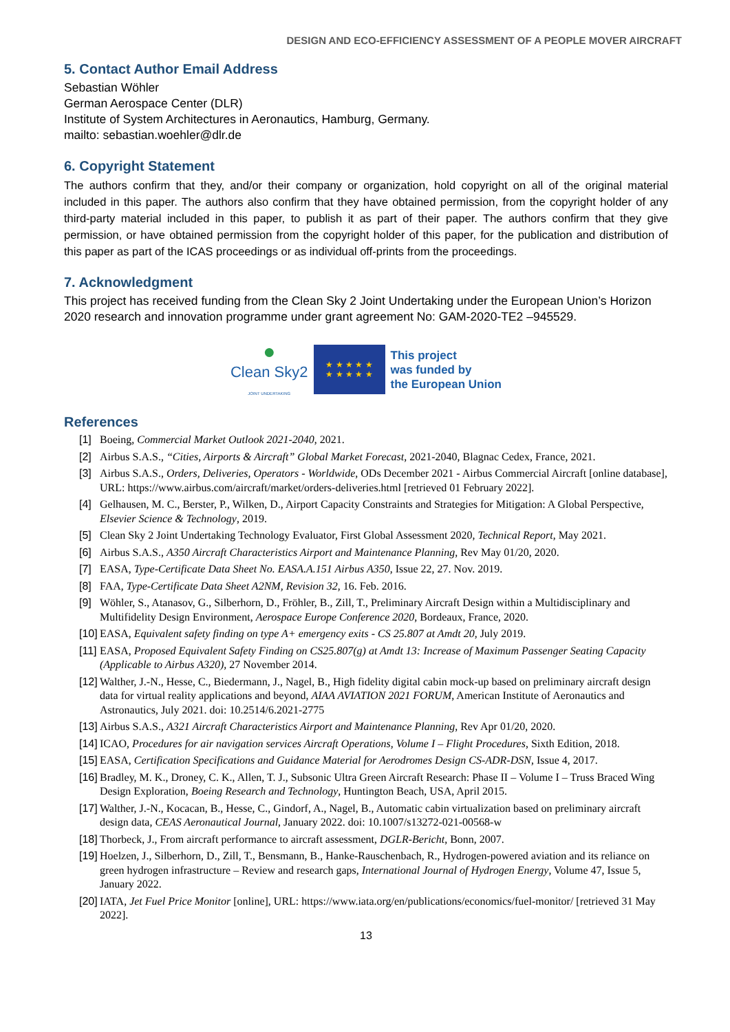DESIGN AND ECO-EFFICIENCY ASSESSMENT OF A PEOPLE MOVER AIRCRAFT
5. Contact Author Email Address
Sebastian Wöhler
German Aerospace Center (DLR)
Institute of System Architectures in Aeronautics, Hamburg, Germany.
mailto: sebastian.woehler@dlr.de
6. Copyright Statement
The authors confirm that they, and/or their company or organization, hold copyright on all of the original material included in this paper. The authors also confirm that they have obtained permission, from the copyright holder of any third-party material included in this paper, to publish it as part of their paper. The authors confirm that they give permission, or have obtained permission from the copyright holder of this paper, for the publication and distribution of this paper as part of the ICAS proceedings or as individual off-prints from the proceedings.
7. Acknowledgment
This project has received funding from the Clean Sky 2 Joint Undertaking under the European Union’s Horizon 2020 research and innovation programme under grant agreement No: GAM-2020-TE2 –945529.
●
Clean Sky2
JOINT UNDERTAKING
★ ★ ★ ★ ★
★ ★ ★ ★ ★
This project
was funded by
the European Union
References
[1] Boeing, Commercial Market Outlook 2021-2040, 2021.
[2] Airbus S.A.S., “Cities, Airports & Aircraft” Global Market Forecast, 2021-2040, Blagnac Cedex, France, 2021.
[3] Airbus S.A.S., Orders, Deliveries, Operators - Worldwide, ODs December 2021 - Airbus Commercial Aircraft [online database], URL: https://www.airbus.com/aircraft/market/orders-deliveries.html [retrieved 01 February 2022].
[4] Gelhausen, M. C., Berster, P., Wilken, D., Airport Capacity Constraints and Strategies for Mitigation: A Global Perspective, Elsevier Science & Technology, 2019.
[5] Clean Sky 2 Joint Undertaking Technology Evaluator, First Global Assessment 2020, Technical Report, May 2021.
[6] Airbus S.A.S., A350 Aircraft Characteristics Airport and Maintenance Planning, Rev May 01/20, 2020.
[7] EASA, Type-Certificate Data Sheet No. EASA.A.151 Airbus A350, Issue 22, 27. Nov. 2019.
[8] FAA, Type-Certificate Data Sheet A2NM, Revision 32, 16. Feb. 2016.
[9] Wöhler, S., Atanasov, G., Silberhorn, D., Fröhler, B., Zill, T., Preliminary Aircraft Design within a Multidisciplinary and Multifidelity Design Environment, Aerospace Europe Conference 2020, Bordeaux, France, 2020.
[10] EASA, Equivalent safety finding on type A+ emergency exits - CS 25.807 at Amdt 20, July 2019.
[11] EASA, Proposed Equivalent Safety Finding on CS25.807(g) at Amdt 13: Increase of Maximum Passenger Seating Capacity (Applicable to Airbus A320), 27 November 2014.
[12] Walther, J.-N., Hesse, C., Biedermann, J., Nagel, B., High fidelity digital cabin mock-up based on preliminary aircraft design data for virtual reality applications and beyond, AIAA AVIATION 2021 FORUM, American Institute of Aeronautics and Astronautics, July 2021. doi: 10.2514/6.2021-2775
[13] Airbus S.A.S., A321 Aircraft Characteristics Airport and Maintenance Planning, Rev Apr 01/20, 2020.
[14] ICAO, Procedures for air navigation services Aircraft Operations, Volume I – Flight Procedures, Sixth Edition, 2018.
[15] EASA, Certification Specifications and Guidance Material for Aerodromes Design CS-ADR-DSN, Issue 4, 2017.
[16] Bradley, M. K., Droney, C. K., Allen, T. J., Subsonic Ultra Green Aircraft Research: Phase II – Volume I – Truss Braced Wing Design Exploration, Boeing Research and Technology, Huntington Beach, USA, April 2015.
[17] Walther, J.-N., Kocacan, B., Hesse, C., Gindorf, A., Nagel, B., Automatic cabin virtualization based on preliminary aircraft design data, CEAS Aeronautical Journal, January 2022. doi: 10.1007/s13272-021-00568-w
[18] Thorbeck, J., From aircraft performance to aircraft assessment, DGLR-Bericht, Bonn, 2007.
[19] Hoelzen, J., Silberhorn, D., Zill, T., Bensmann, B., Hanke-Rauschenbach, R., Hydrogen-powered aviation and its reliance on green hydrogen infrastructure – Review and research gaps, International Journal of Hydrogen Energy, Volume 47, Issue 5, January 2022.
[20] IATA, Jet Fuel Price Monitor [online], URL: https://www.iata.org/en/publications/economics/fuel-monitor/ [retrieved 31 May 2022].
13